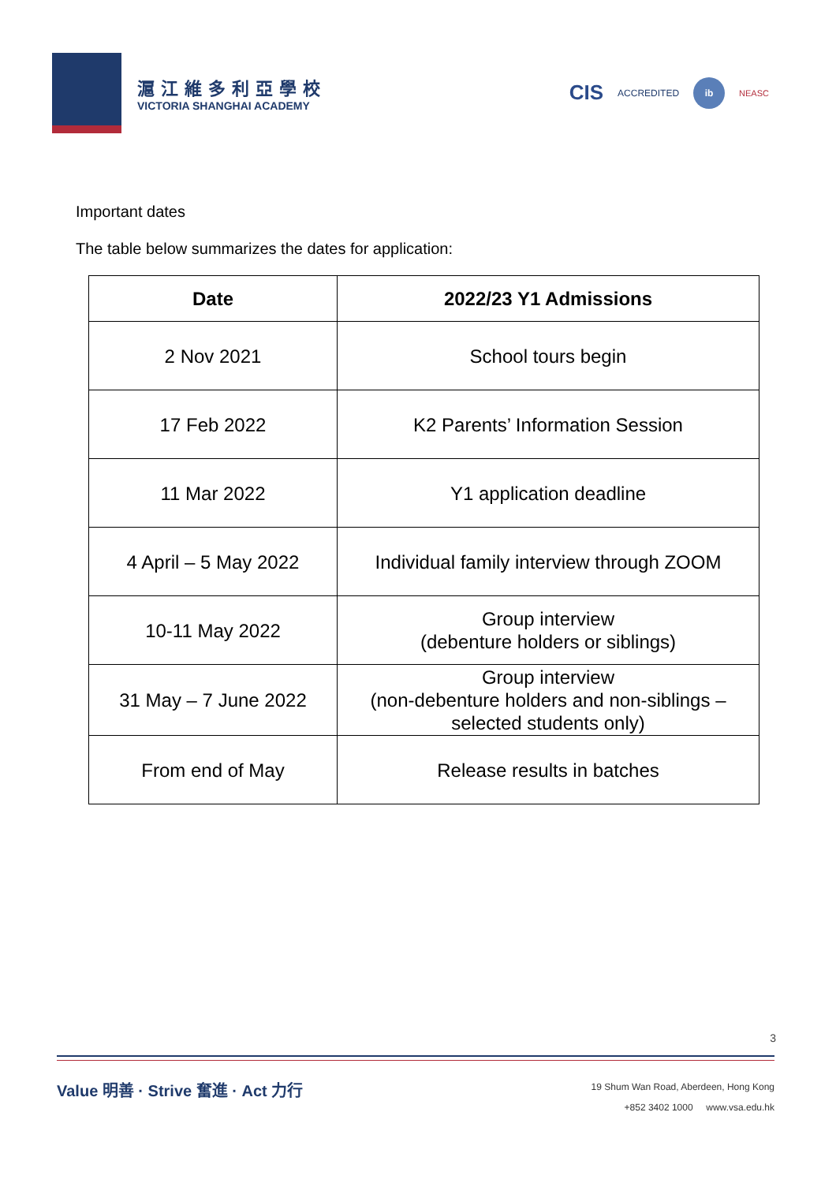滬江維多利亞學校
VICTORIA SHANGHAI ACADEMY
CIS ACCREDITED
ib
NEASC
Important dates
The table below summarizes the dates for application:
| Date | 2022/23 Y1 Admissions |
| --- | --- |
| 2 Nov 2021 | School tours begin |
| 17 Feb 2022 | K2 Parents’ Information Session |
| 11 Mar 2022 | Y1 application deadline |
| 4 April – 5 May 2022 | Individual family interview through ZOOM |
| 10-11 May 2022 | Group interview (debenture holders or siblings) |
| 31 May – 7 June 2022 | Group interview (non-debenture holders and non-siblings – selected students only) |
| From end of May | Release results in batches |
3
Value 明善 · Strive 奮進 · Act 力行
19 Shum Wan Road, Aberdeen, Hong Kong
+852 3402 1000 www.vsa.edu.hk